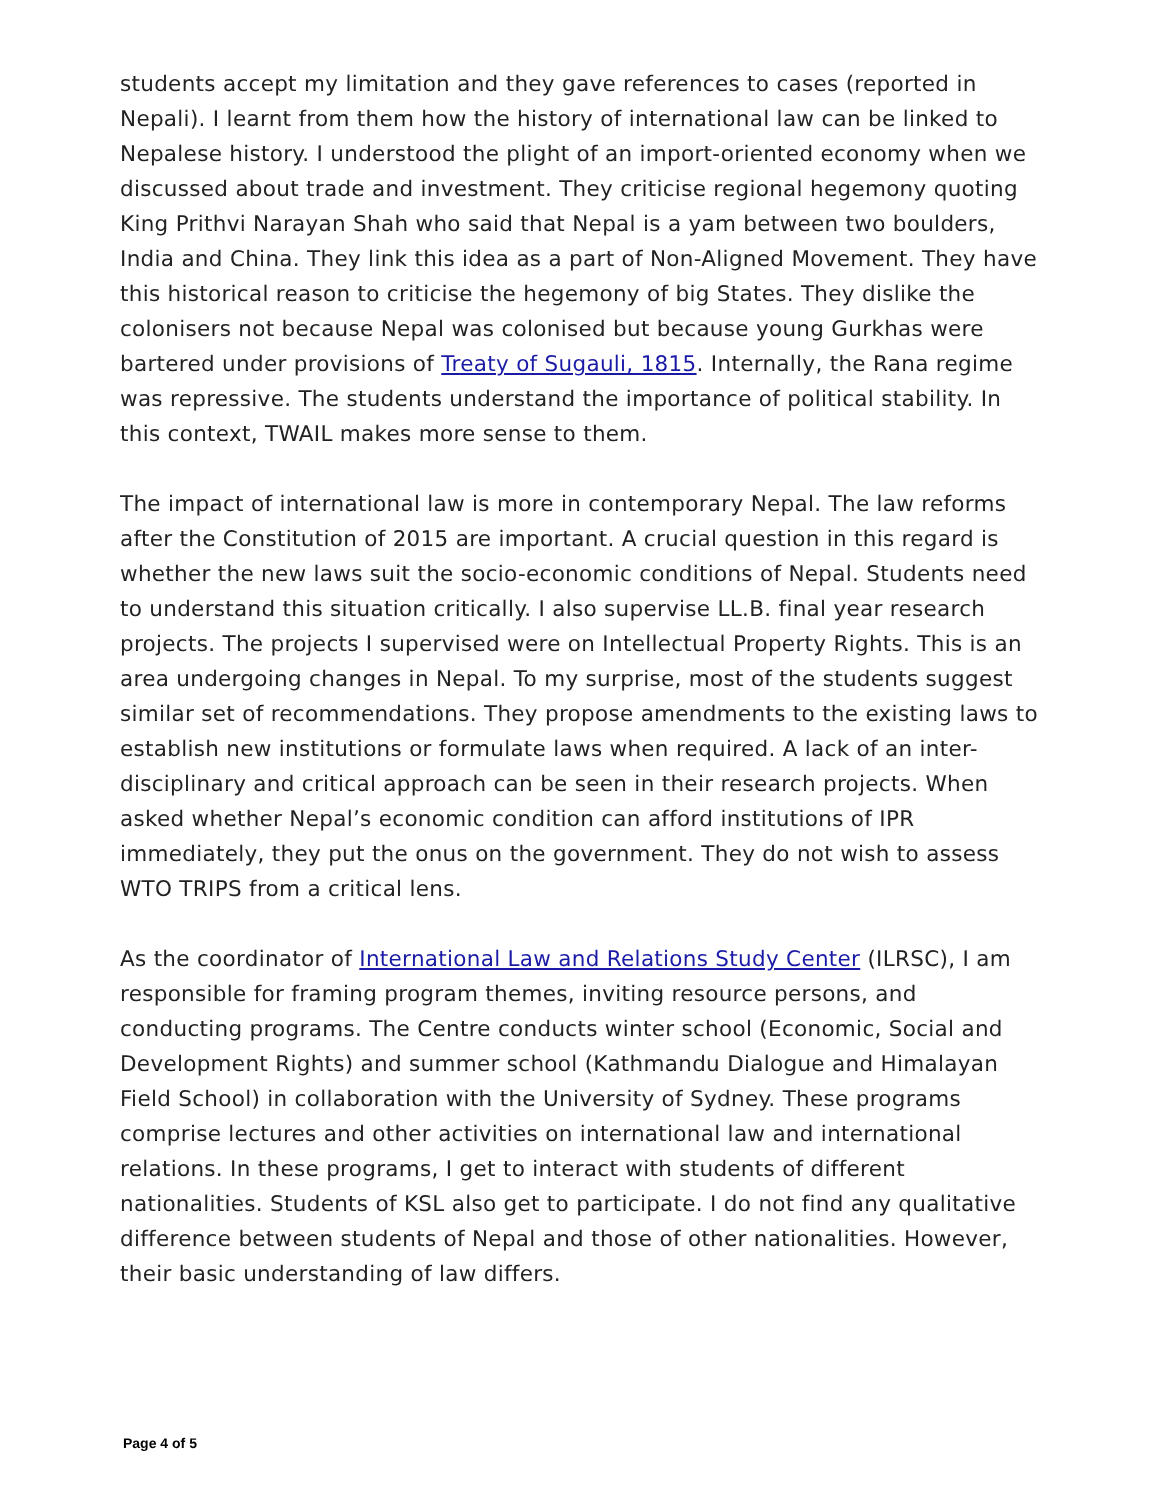students accept my limitation and they gave references to cases (reported in Nepali). I learnt from them how the history of international law can be linked to Nepalese history. I understood the plight of an import-oriented economy when we discussed about trade and investment. They criticise regional hegemony quoting King Prithvi Narayan Shah who said that Nepal is a yam between two boulders, India and China. They link this idea as a part of Non-Aligned Movement. They have this historical reason to criticise the hegemony of big States. They dislike the colonisers not because Nepal was colonised but because young Gurkhas were bartered under provisions of Treaty of Sugauli, 1815. Internally, the Rana regime was repressive. The students understand the importance of political stability. In this context, TWAIL makes more sense to them.
The impact of international law is more in contemporary Nepal. The law reforms after the Constitution of 2015 are important. A crucial question in this regard is whether the new laws suit the socio-economic conditions of Nepal. Students need to understand this situation critically. I also supervise LL.B. final year research projects. The projects I supervised were on Intellectual Property Rights. This is an area undergoing changes in Nepal. To my surprise, most of the students suggest similar set of recommendations. They propose amendments to the existing laws to establish new institutions or formulate laws when required. A lack of an inter-disciplinary and critical approach can be seen in their research projects. When asked whether Nepal’s economic condition can afford institutions of IPR immediately, they put the onus on the government. They do not wish to assess WTO TRIPS from a critical lens.
As the coordinator of International Law and Relations Study Center (ILRSC), I am responsible for framing program themes, inviting resource persons, and conducting programs. The Centre conducts winter school (Economic, Social and Development Rights) and summer school (Kathmandu Dialogue and Himalayan Field School) in collaboration with the University of Sydney. These programs comprise lectures and other activities on international law and international relations. In these programs, I get to interact with students of different nationalities. Students of KSL also get to participate. I do not find any qualitative difference between students of Nepal and those of other nationalities. However, their basic understanding of law differs.
Page 4 of 5